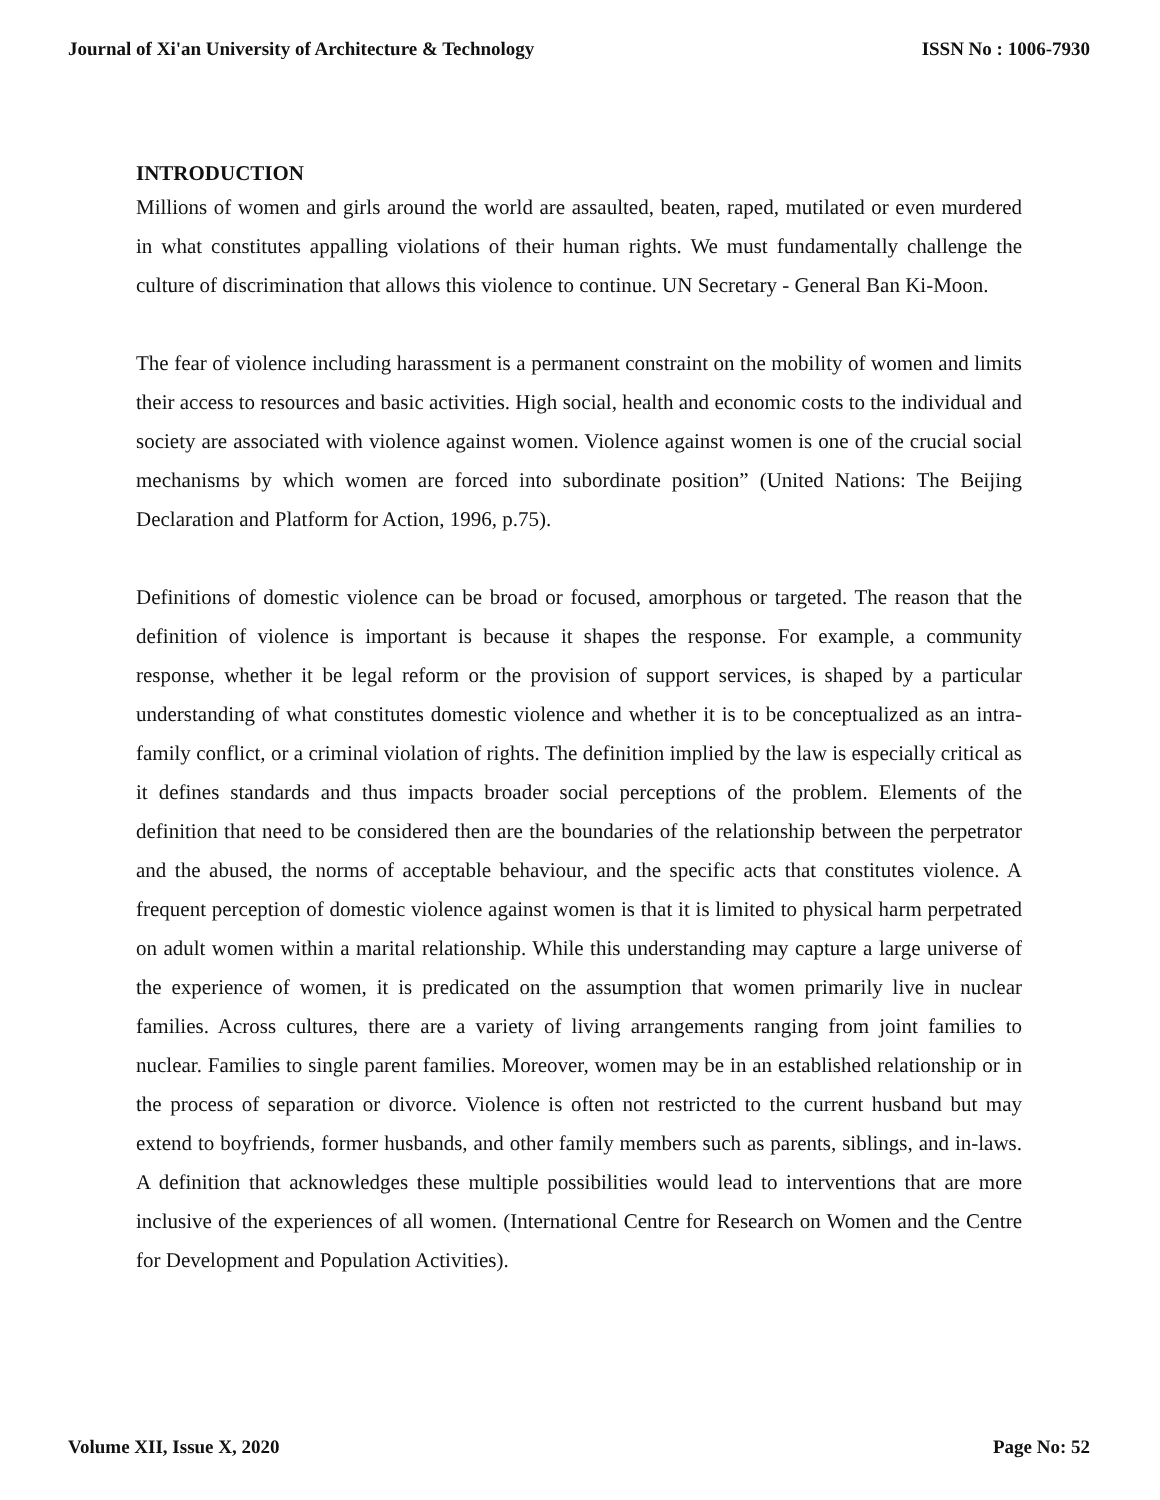Journal of Xi'an University of Architecture & Technology ISSN No : 1006-7930
INTRODUCTION
Millions of women and girls around the world are assaulted, beaten, raped, mutilated or even murdered in what constitutes appalling violations of their human rights. We must fundamentally challenge the culture of discrimination that allows this violence to continue. UN Secretary - General Ban Ki-Moon.
The fear of violence including harassment is a permanent constraint on the mobility of women and limits their access to resources and basic activities. High social, health and economic costs to the individual and society are associated with violence against women. Violence against women is one of the crucial social mechanisms by which women are forced into subordinate position” (United Nations: The Beijing Declaration and Platform for Action, 1996, p.75).
Definitions of domestic violence can be broad or focused, amorphous or targeted. The reason that the definition of violence is important is because it shapes the response. For example, a community response, whether it be legal reform or the provision of support services, is shaped by a particular understanding of what constitutes domestic violence and whether it is to be conceptualized as an intra-family conflict, or a criminal violation of rights. The definition implied by the law is especially critical as it defines standards and thus impacts broader social perceptions of the problem. Elements of the definition that need to be considered then are the boundaries of the relationship between the perpetrator and the abused, the norms of acceptable behaviour, and the specific acts that constitutes violence. A frequent perception of domestic violence against women is that it is limited to physical harm perpetrated on adult women within a marital relationship. While this understanding may capture a large universe of the experience of women, it is predicated on the assumption that women primarily live in nuclear families. Across cultures, there are a variety of living arrangements ranging from joint families to nuclear. Families to single parent families. Moreover, women may be in an established relationship or in the process of separation or divorce. Violence is often not restricted to the current husband but may extend to boyfriends, former husbands, and other family members such as parents, siblings, and in-laws. A definition that acknowledges these multiple possibilities would lead to interventions that are more inclusive of the experiences of all women. (International Centre for Research on Women and the Centre for Development and Population Activities).
Volume XII, Issue X, 2020 Page No: 52